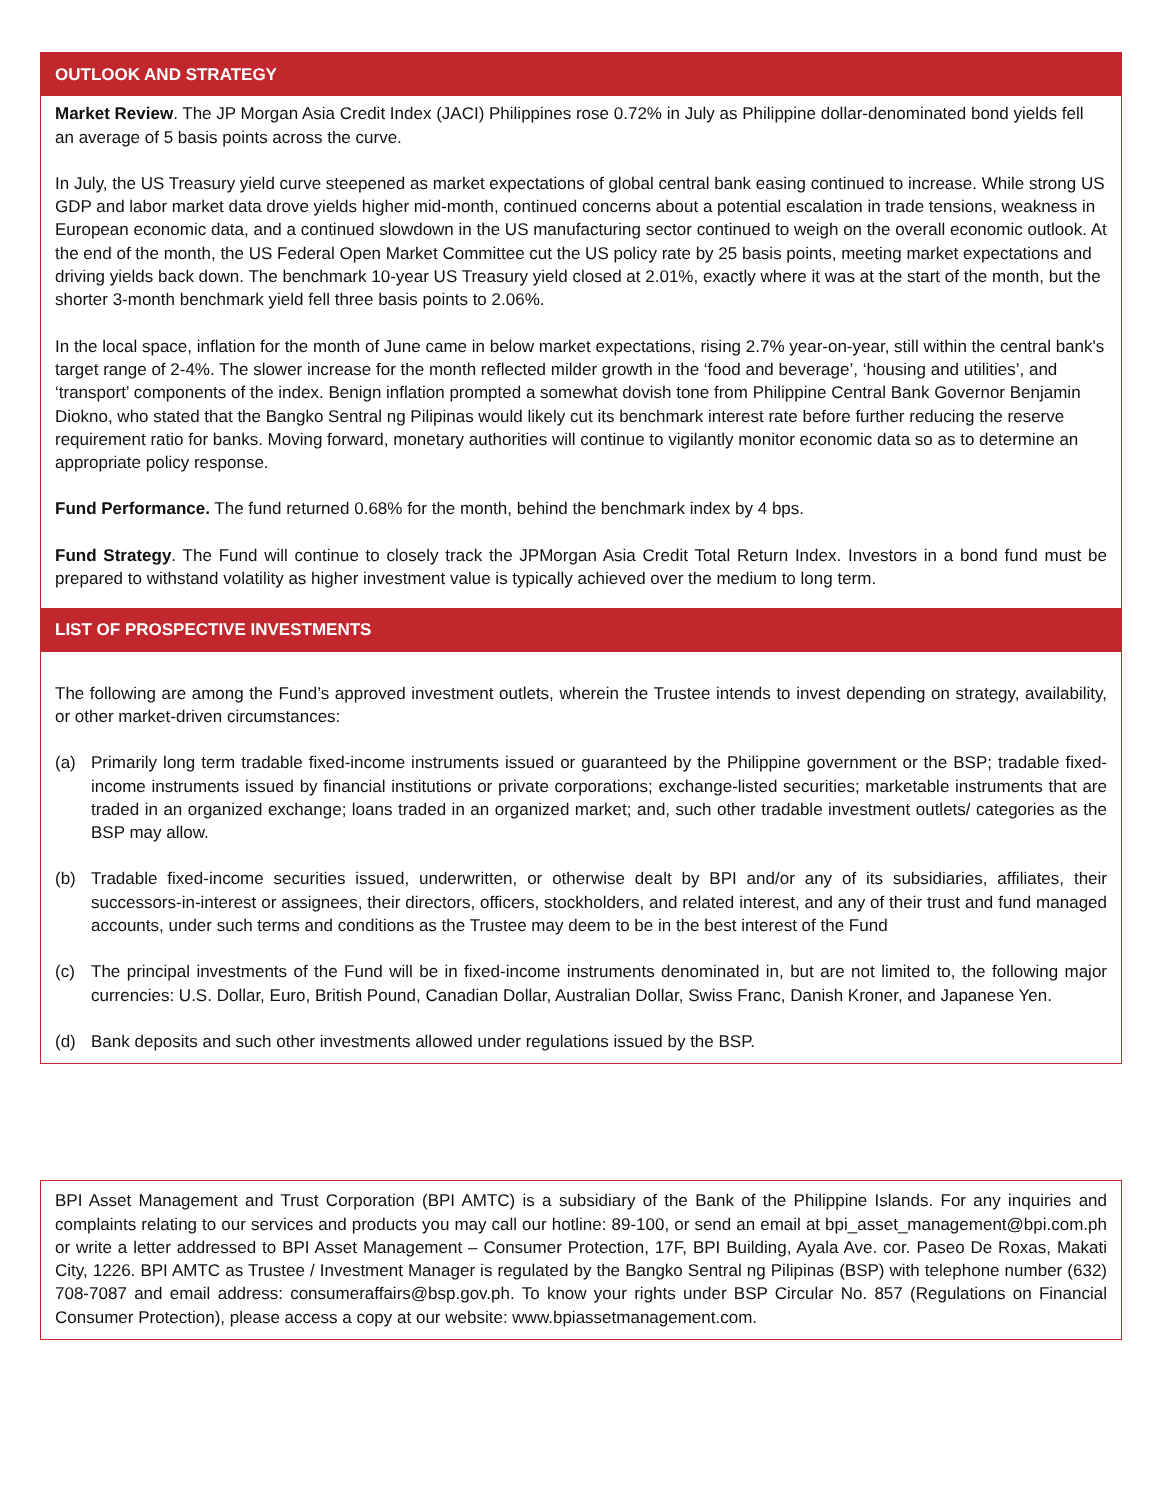OUTLOOK AND STRATEGY
Market Review. The JP Morgan Asia Credit Index (JACI) Philippines rose 0.72% in July as Philippine dollar-denominated bond yields fell an average of 5 basis points across the curve.
In July, the US Treasury yield curve steepened as market expectations of global central bank easing continued to increase. While strong US GDP and labor market data drove yields higher mid-month, continued concerns about a potential escalation in trade tensions, weakness in European economic data, and a continued slowdown in the US manufacturing sector continued to weigh on the overall economic outlook. At the end of the month, the US Federal Open Market Committee cut the US policy rate by 25 basis points, meeting market expectations and driving yields back down. The benchmark 10-year US Treasury yield closed at 2.01%, exactly where it was at the start of the month, but the shorter 3-month benchmark yield fell three basis points to 2.06%.
In the local space, inflation for the month of June came in below market expectations, rising 2.7% year-on-year, still within the central bank's target range of 2-4%. The slower increase for the month reflected milder growth in the ‘food and beverage’, ‘housing and utilities’, and ‘transport’ components of the index. Benign inflation prompted a somewhat dovish tone from Philippine Central Bank Governor Benjamin Diokno, who stated that the Bangko Sentral ng Pilipinas would likely cut its benchmark interest rate before further reducing the reserve requirement ratio for banks. Moving forward, monetary authorities will continue to vigilantly monitor economic data so as to determine an appropriate policy response.
Fund Performance. The fund returned 0.68% for the month, behind the benchmark index by 4 bps.
Fund Strategy. The Fund will continue to closely track the JPMorgan Asia Credit Total Return Index. Investors in a bond fund must be prepared to withstand volatility as higher investment value is typically achieved over the medium to long term.
LIST OF PROSPECTIVE INVESTMENTS
The following are among the Fund’s approved investment outlets, wherein the Trustee intends to invest depending on strategy, availability, or other market-driven circumstances:
(a) Primarily long term tradable fixed-income instruments issued or guaranteed by the Philippine government or the BSP; tradable fixed-income instruments issued by financial institutions or private corporations; exchange-listed securities; marketable instruments that are traded in an organized exchange; loans traded in an organized market; and, such other tradable investment outlets/ categories as the BSP may allow.
(b) Tradable fixed-income securities issued, underwritten, or otherwise dealt by BPI and/or any of its subsidiaries, affiliates, their successors-in-interest or assignees, their directors, officers, stockholders, and related interest, and any of their trust and fund managed accounts, under such terms and conditions as the Trustee may deem to be in the best interest of the Fund
(c) The principal investments of the Fund will be in fixed-income instruments denominated in, but are not limited to, the following major currencies: U.S. Dollar, Euro, British Pound, Canadian Dollar, Australian Dollar, Swiss Franc, Danish Kroner, and Japanese Yen.
(d) Bank deposits and such other investments allowed under regulations issued by the BSP.
BPI Asset Management and Trust Corporation (BPI AMTC) is a subsidiary of the Bank of the Philippine Islands. For any inquiries and complaints relating to our services and products you may call our hotline: 89-100, or send an email at bpi_asset_management@bpi.com.ph or write a letter addressed to BPI Asset Management – Consumer Protection, 17F, BPI Building, Ayala Ave. cor. Paseo De Roxas, Makati City, 1226. BPI AMTC as Trustee / Investment Manager is regulated by the Bangko Sentral ng Pilipinas (BSP) with telephone number (632) 708-7087 and email address: consumeraffairs@bsp.gov.ph. To know your rights under BSP Circular No. 857 (Regulations on Financial Consumer Protection), please access a copy at our website: www.bpiassetmanagement.com.